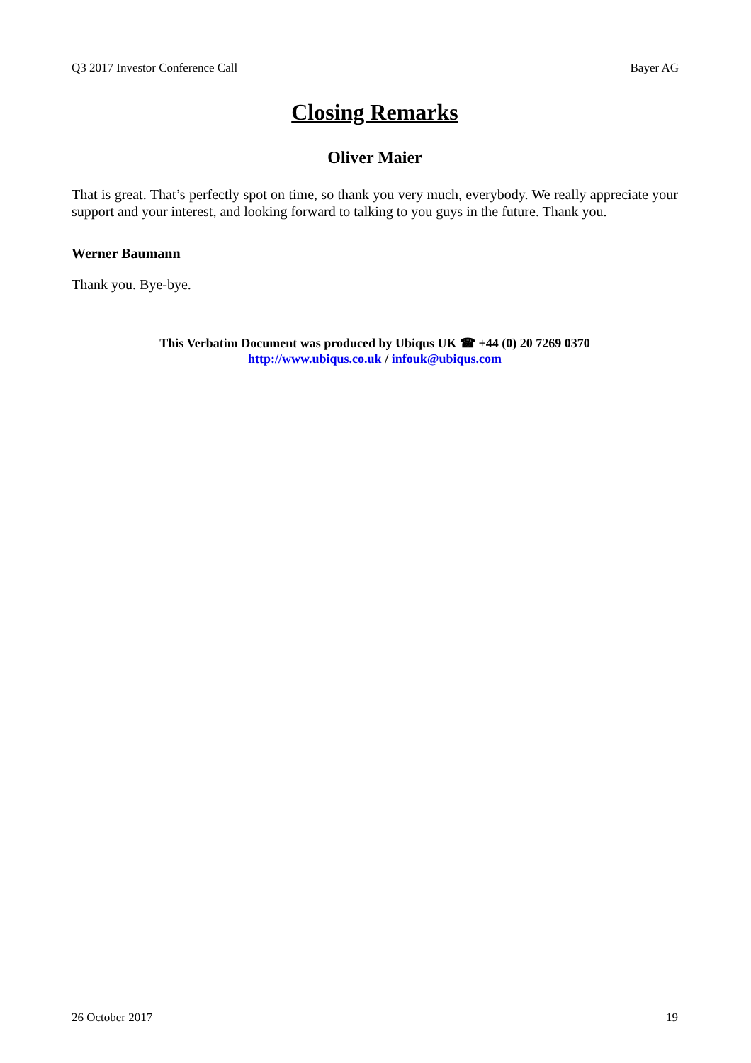Q3 2017 Investor Conference Call Bayer AG
Closing Remarks
Oliver Maier
That is great. That’s perfectly spot on time, so thank you very much, everybody. We really appreciate your support and your interest, and looking forward to talking to you guys in the future. Thank you.
Werner Baumann
Thank you. Bye-bye.
This Verbatim Document was produced by Ubiqus UK ☎ +44 (0) 20 7269 0370
http://www.ubiqus.co.uk / infouk@ubiqus.com
26 October 2017 19